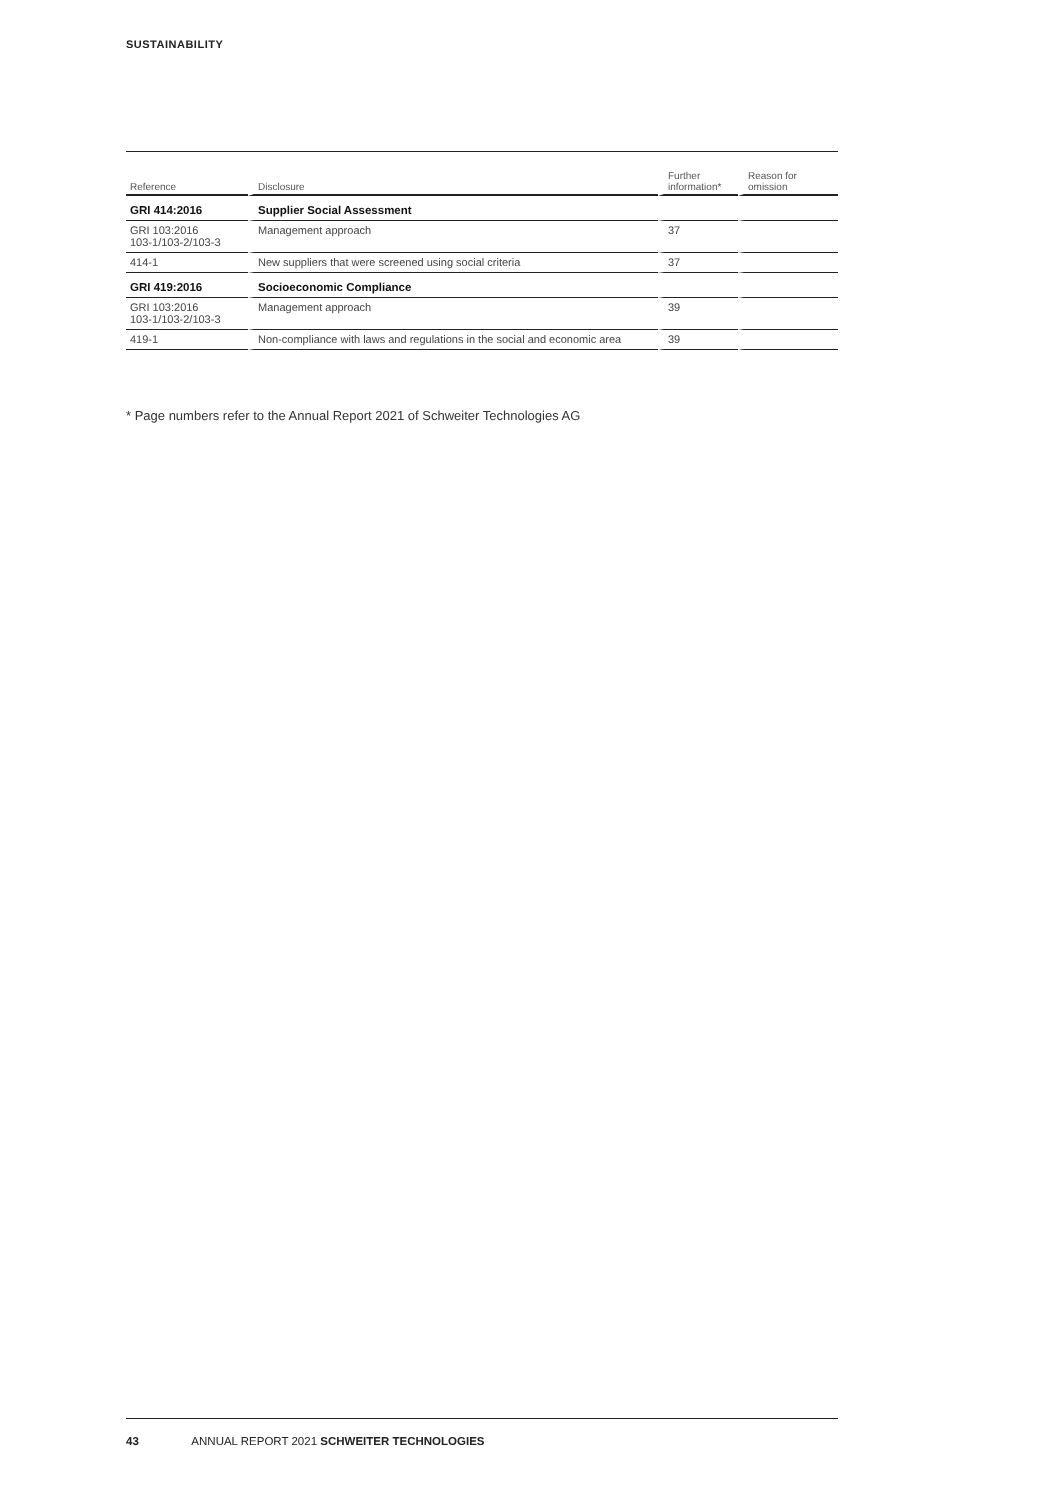SUSTAINABILITY
| Reference | Disclosure | Further information* | Reason for omission |
| --- | --- | --- | --- |
| GRI 414:2016 | Supplier Social Assessment | | |
| GRI 103:2016 103-1/103-2/103-3 | Management approach | 37 | |
| 414-1 | New suppliers that were screened using social criteria | 37 | |
| GRI 419:2016 | Socioeconomic Compliance | | |
| GRI 103:2016 103-1/103-2/103-3 | Management approach | 39 | |
| 419-1 | Non-compliance with laws and regulations in the social and economic area | 39 | |
* Page numbers refer to the Annual Report 2021 of Schweiter Technologies AG
43 ANNUAL REPORT 2021 SCHWEITER TECHNOLOGIES